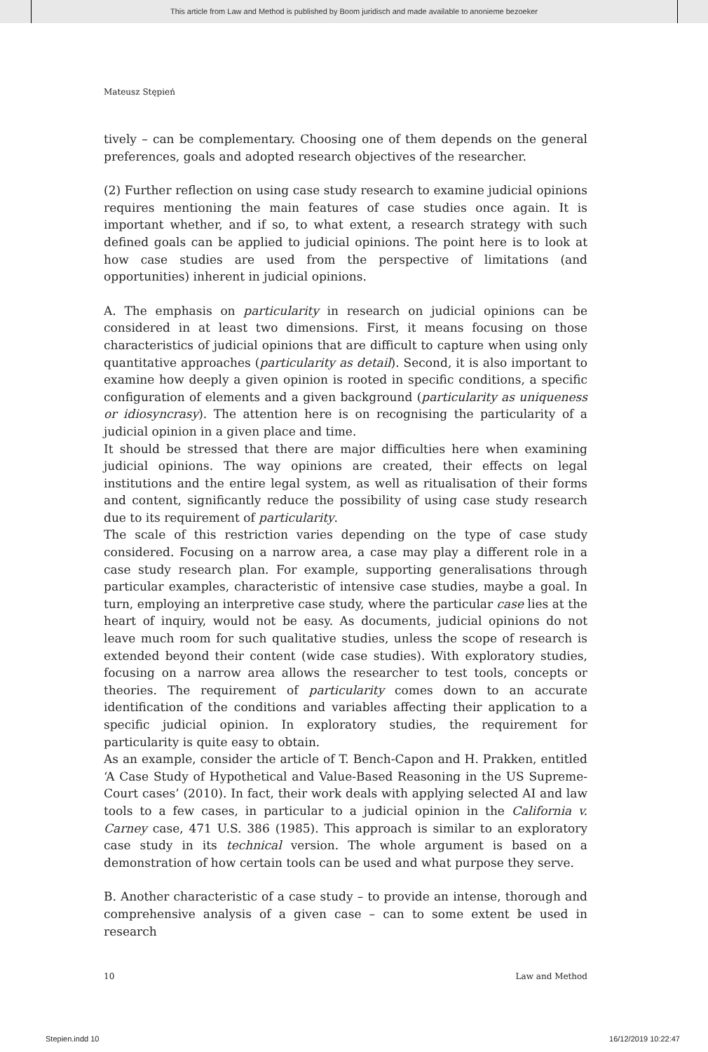This article from Law and Method is published by Boom juridisch and made available to anonieme bezoeker
Mateusz Stępień
tively – can be complementary. Choosing one of them depends on the general preferences, goals and adopted research objectives of the researcher.
(2) Further reflection on using case study research to examine judicial opinions requires mentioning the main features of case studies once again. It is important whether, and if so, to what extent, a research strategy with such defined goals can be applied to judicial opinions. The point here is to look at how case studies are used from the perspective of limitations (and opportunities) inherent in judicial opinions.
A. The emphasis on particularity in research on judicial opinions can be considered in at least two dimensions. First, it means focusing on those characteristics of judicial opinions that are difficult to capture when using only quantitative approaches (particularity as detail). Second, it is also important to examine how deeply a given opinion is rooted in specific conditions, a specific configuration of elements and a given background (particularity as uniqueness or idiosyncrasy). The attention here is on recognising the particularity of a judicial opinion in a given place and time.
It should be stressed that there are major difficulties here when examining judicial opinions. The way opinions are created, their effects on legal institutions and the entire legal system, as well as ritualisation of their forms and content, significantly reduce the possibility of using case study research due to its requirement of particularity.
The scale of this restriction varies depending on the type of case study considered. Focusing on a narrow area, a case may play a different role in a case study research plan. For example, supporting generalisations through particular examples, characteristic of intensive case studies, maybe a goal. In turn, employing an interpretive case study, where the particular case lies at the heart of inquiry, would not be easy. As documents, judicial opinions do not leave much room for such qualitative studies, unless the scope of research is extended beyond their content (wide case studies). With exploratory studies, focusing on a narrow area allows the researcher to test tools, concepts or theories. The requirement of particularity comes down to an accurate identification of the conditions and variables affecting their application to a specific judicial opinion. In exploratory studies, the requirement for particularity is quite easy to obtain.
As an example, consider the article of T. Bench-Capon and H. Prakken, entitled ‘A Case Study of Hypothetical and Value-Based Reasoning in the US Supreme-Court cases’ (2010). In fact, their work deals with applying selected AI and law tools to a few cases, in particular to a judicial opinion in the California v. Carney case, 471 U.S. 386 (1985). This approach is similar to an exploratory case study in its technical version. The whole argument is based on a demonstration of how certain tools can be used and what purpose they serve.
B. Another characteristic of a case study – to provide an intense, thorough and comprehensive analysis of a given case – can to some extent be used in research
10 Law and Method
Stepien.indd 10 16/12/2019 10:22:47